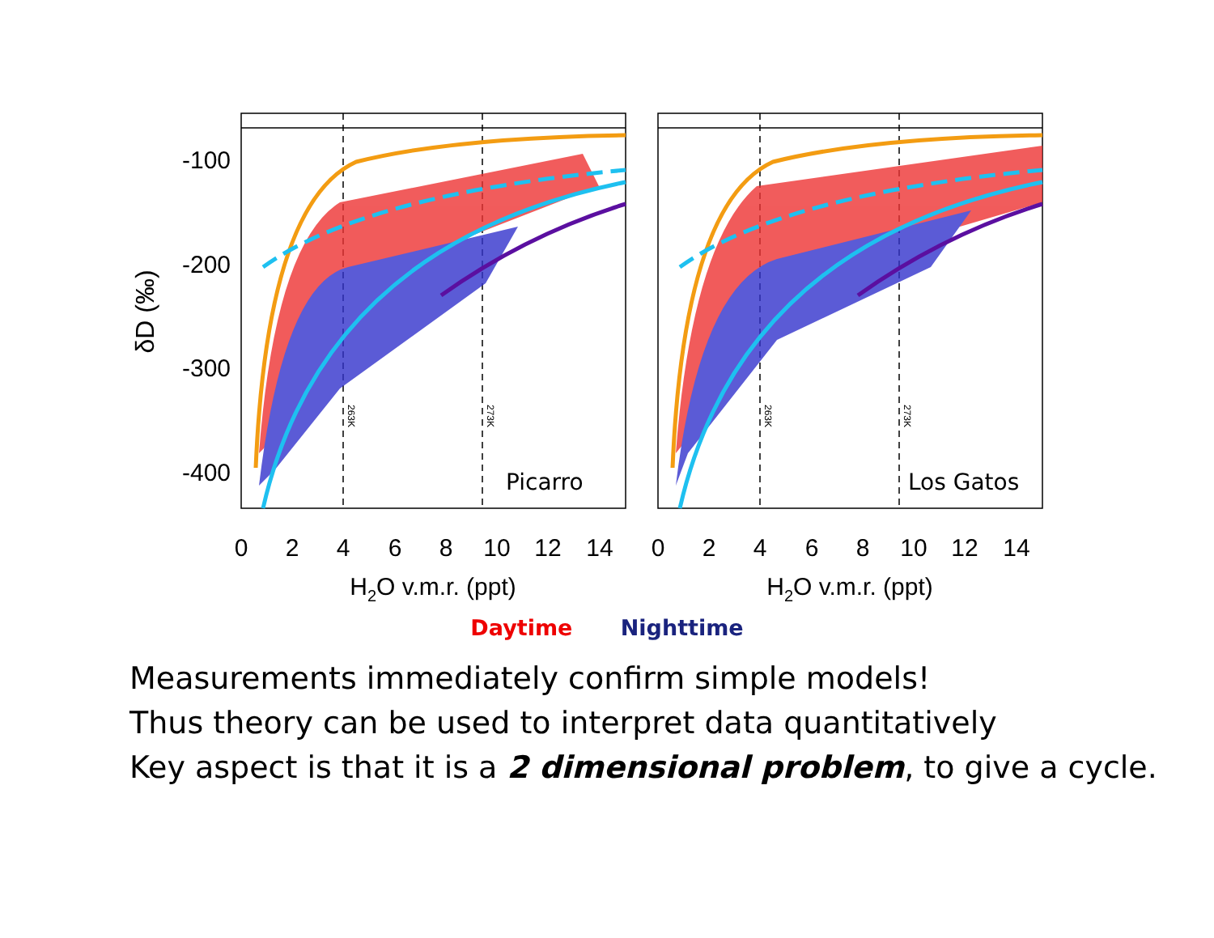-100
-200
-300
-400
δD (‰)
0
2
4
6
8
10
12
14
0
2
4
6
8
10
12
14
H2O v.m.r. (ppt)
H2O v.m.r. (ppt)
263K
273K
263K
273K
Picarro
Los Gatos
Daytime Nighttime
Measurements immediately confirm simple models!
Thus theory can be used to interpret data quantitatively
Key aspect is that it is a 2 dimensional problem, to give a cycle.